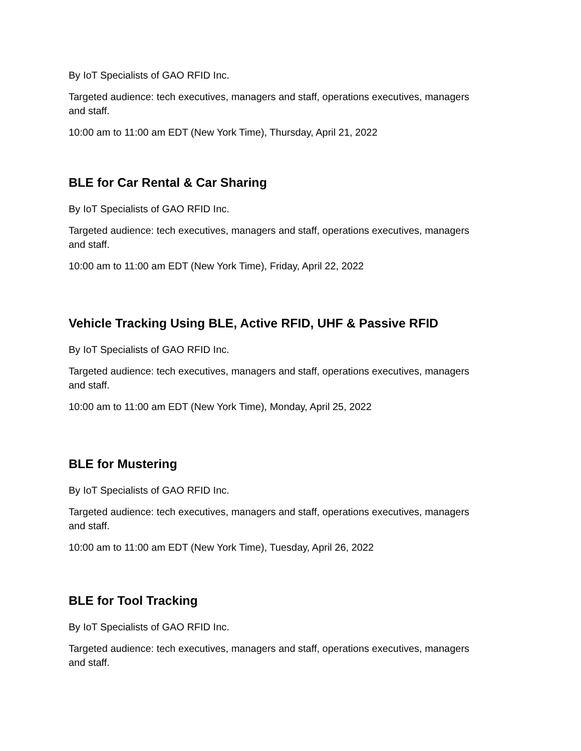By IoT Specialists of GAO RFID Inc.
Targeted audience: tech executives, managers and staff, operations executives, managers and staff.
10:00 am to 11:00 am EDT (New York Time), Thursday, April 21, 2022
BLE for Car Rental & Car Sharing
By IoT Specialists of GAO RFID Inc.
Targeted audience: tech executives, managers and staff, operations executives, managers and staff.
10:00 am to 11:00 am EDT (New York Time), Friday, April 22, 2022
Vehicle Tracking Using BLE, Active RFID, UHF & Passive RFID
By IoT Specialists of GAO RFID Inc.
Targeted audience: tech executives, managers and staff, operations executives, managers and staff.
10:00 am to 11:00 am EDT (New York Time), Monday, April 25, 2022
BLE for Mustering
By IoT Specialists of GAO RFID Inc.
Targeted audience: tech executives, managers and staff, operations executives, managers and staff.
10:00 am to 11:00 am EDT (New York Time), Tuesday, April 26, 2022
BLE for Tool Tracking
By IoT Specialists of GAO RFID Inc.
Targeted audience: tech executives, managers and staff, operations executives, managers and staff.